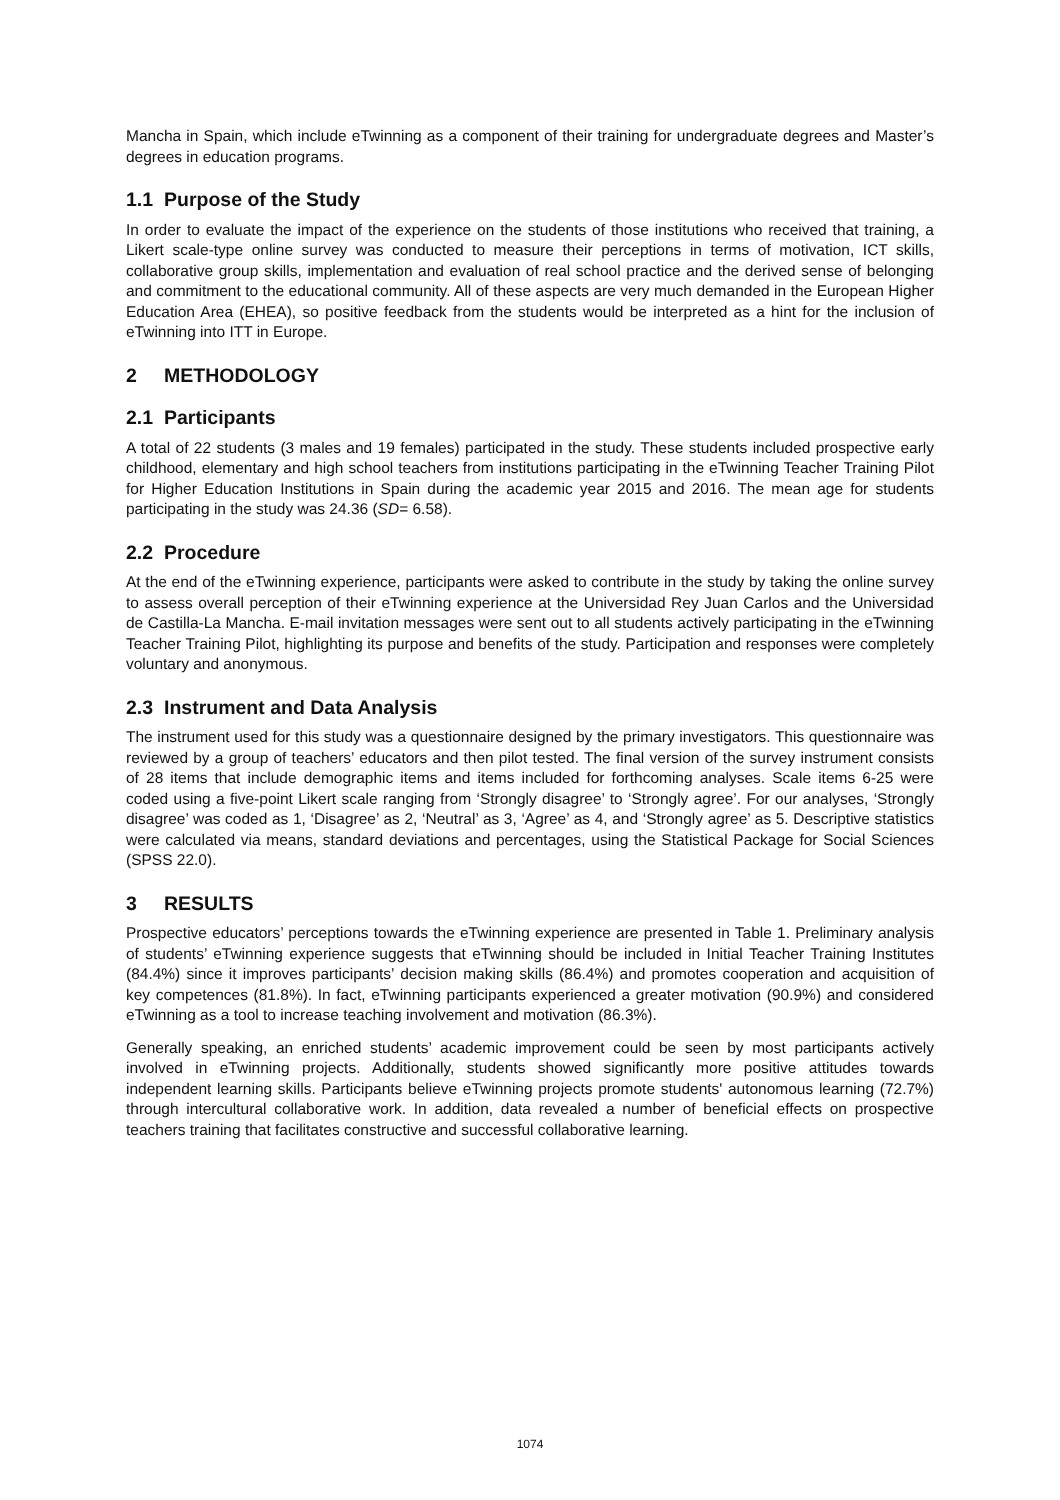Mancha in Spain, which include eTwinning as a component of their training for undergraduate degrees and Master’s degrees in education programs.
1.1 Purpose of the Study
In order to evaluate the impact of the experience on the students of those institutions who received that training, a Likert scale-type online survey was conducted to measure their perceptions in terms of motivation, ICT skills, collaborative group skills, implementation and evaluation of real school practice and the derived sense of belonging and commitment to the educational community. All of these aspects are very much demanded in the European Higher Education Area (EHEA), so positive feedback from the students would be interpreted as a hint for the inclusion of eTwinning into ITT in Europe.
2 METHODOLOGY
2.1 Participants
A total of 22 students (3 males and 19 females) participated in the study. These students included prospective early childhood, elementary and high school teachers from institutions participating in the eTwinning Teacher Training Pilot for Higher Education Institutions in Spain during the academic year 2015 and 2016. The mean age for students participating in the study was 24.36 (SD= 6.58).
2.2 Procedure
At the end of the eTwinning experience, participants were asked to contribute in the study by taking the online survey to assess overall perception of their eTwinning experience at the Universidad Rey Juan Carlos and the Universidad de Castilla-La Mancha. E-mail invitation messages were sent out to all students actively participating in the eTwinning Teacher Training Pilot, highlighting its purpose and benefits of the study. Participation and responses were completely voluntary and anonymous.
2.3 Instrument and Data Analysis
The instrument used for this study was a questionnaire designed by the primary investigators. This questionnaire was reviewed by a group of teachers’ educators and then pilot tested. The final version of the survey instrument consists of 28 items that include demographic items and items included for forthcoming analyses. Scale items 6-25 were coded using a five-point Likert scale ranging from ‘Strongly disagree’ to ‘Strongly agree’. For our analyses, ‘Strongly disagree’ was coded as 1, ‘Disagree’ as 2, ‘Neutral’ as 3, ‘Agree’ as 4, and ‘Strongly agree’ as 5. Descriptive statistics were calculated via means, standard deviations and percentages, using the Statistical Package for Social Sciences (SPSS 22.0).
3 RESULTS
Prospective educators’ perceptions towards the eTwinning experience are presented in Table 1. Preliminary analysis of students’ eTwinning experience suggests that eTwinning should be included in Initial Teacher Training Institutes (84.4%) since it improves participants’ decision making skills (86.4%) and promotes cooperation and acquisition of key competences (81.8%). In fact, eTwinning participants experienced a greater motivation (90.9%) and considered eTwinning as a tool to increase teaching involvement and motivation (86.3%).
Generally speaking, an enriched students’ academic improvement could be seen by most participants actively involved in eTwinning projects. Additionally, students showed significantly more positive attitudes towards independent learning skills. Participants believe eTwinning projects promote students' autonomous learning (72.7%) through intercultural collaborative work. In addition, data revealed a number of beneficial effects on prospective teachers training that facilitates constructive and successful collaborative learning.
1074